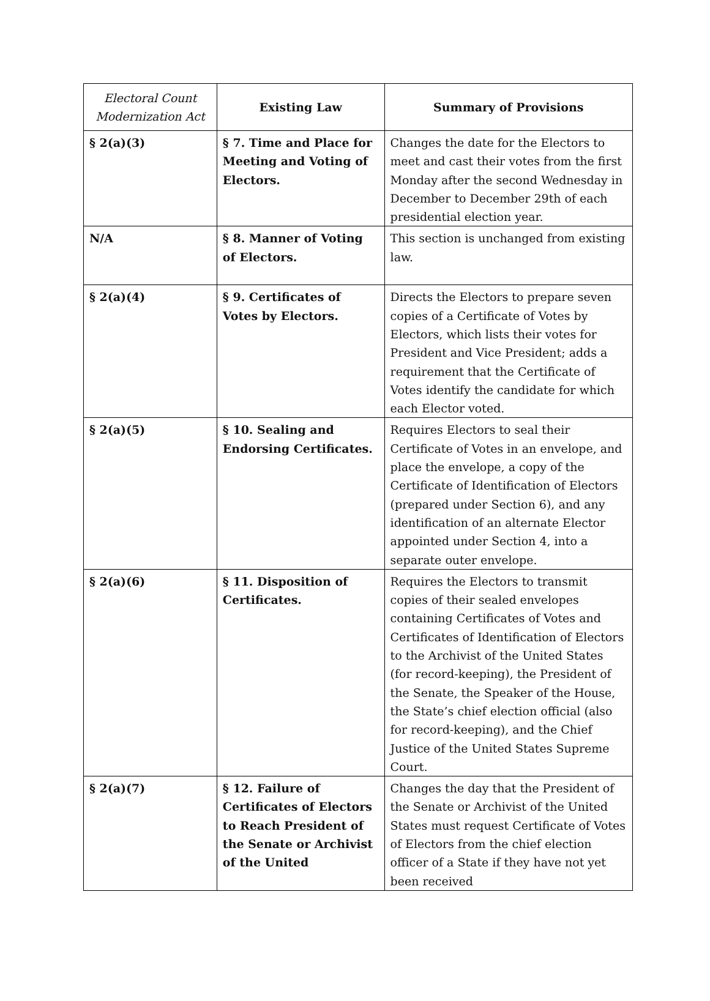| Electoral Count Modernization Act | Existing Law | Summary of Provisions |
| --- | --- | --- |
| § 2(a)(3) | § 7. Time and Place for Meeting and Voting of Electors. | Changes the date for the Electors to meet and cast their votes from the first Monday after the second Wednesday in December to December 29th of each presidential election year. |
| N/A | § 8. Manner of Voting of Electors. | This section is unchanged from existing law. |
| § 2(a)(4) | § 9. Certificates of Votes by Electors. | Directs the Electors to prepare seven copies of a Certificate of Votes by Electors, which lists their votes for President and Vice President; adds a requirement that the Certificate of Votes identify the candidate for which each Elector voted. |
| § 2(a)(5) | § 10. Sealing and Endorsing Certificates. | Requires Electors to seal their Certificate of Votes in an envelope, and place the envelope, a copy of the Certificate of Identification of Electors (prepared under Section 6), and any identification of an alternate Elector appointed under Section 4, into a separate outer envelope. |
| § 2(a)(6) | § 11. Disposition of Certificates. | Requires the Electors to transmit copies of their sealed envelopes containing Certificates of Votes and Certificates of Identification of Electors to the Archivist of the United States (for record-keeping), the President of the Senate, the Speaker of the House, the State’s chief election official (also for record-keeping), and the Chief Justice of the United States Supreme Court. |
| § 2(a)(7) | § 12. Failure of Certificates of Electors to Reach President of the Senate or Archivist of the United | Changes the day that the President of the Senate or Archivist of the United States must request Certificate of Votes of Electors from the chief election officer of a State if they have not yet been received |